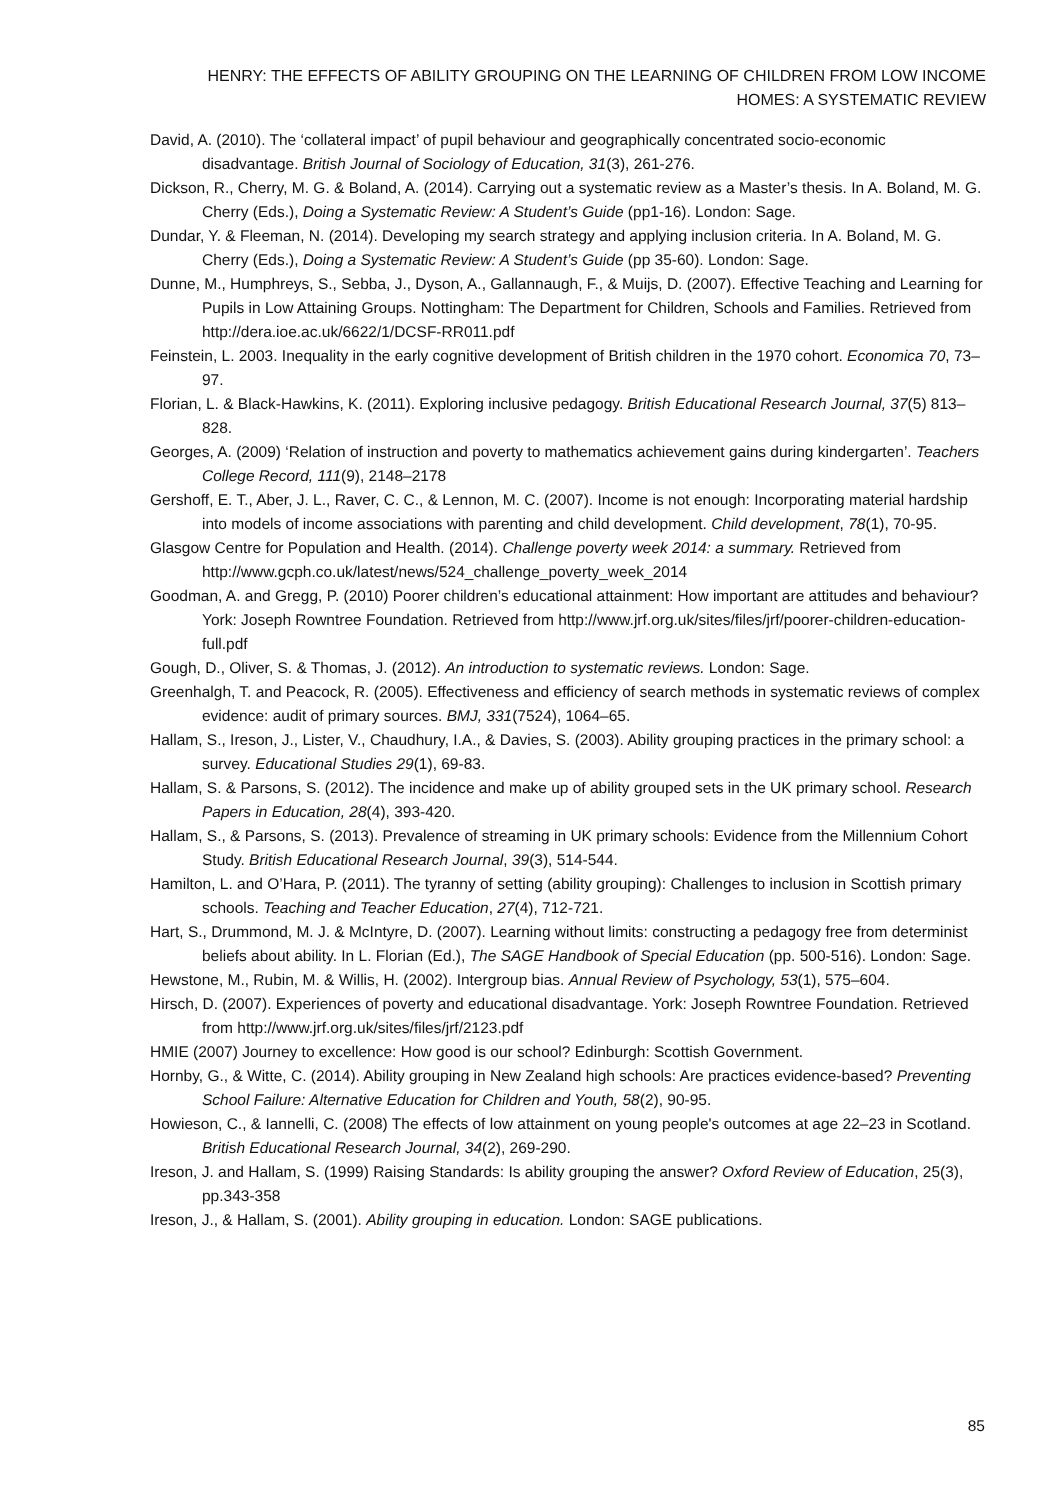HENRY: THE EFFECTS OF ABILITY GROUPING ON THE LEARNING OF CHILDREN FROM LOW INCOME HOMES: A SYSTEMATIC REVIEW
David, A. (2010). The ‘collateral impact’ of pupil behaviour and geographically concentrated socio-economic disadvantage. British Journal of Sociology of Education, 31(3), 261-276.
Dickson, R., Cherry, M. G. & Boland, A. (2014). Carrying out a systematic review as a Master’s thesis. In A. Boland, M. G. Cherry (Eds.), Doing a Systematic Review: A Student’s Guide (pp1-16). London: Sage.
Dundar, Y. & Fleeman, N. (2014). Developing my search strategy and applying inclusion criteria. In A. Boland, M. G. Cherry (Eds.), Doing a Systematic Review: A Student’s Guide (pp 35-60). London: Sage.
Dunne, M., Humphreys, S., Sebba, J., Dyson, A., Gallannaugh, F., & Muijs, D. (2007). Effective Teaching and Learning for Pupils in Low Attaining Groups. Nottingham: The Department for Children, Schools and Families. Retrieved from http://dera.ioe.ac.uk/6622/1/DCSF-RR011.pdf
Feinstein, L. 2003. Inequality in the early cognitive development of British children in the 1970 cohort. Economica 70, 73–97.
Florian, L. & Black-Hawkins, K. (2011). Exploring inclusive pedagogy. British Educational Research Journal, 37(5) 813–828.
Georges, A. (2009) ‘Relation of instruction and poverty to mathematics achievement gains during kindergarten’. Teachers College Record, 111(9), 2148–2178
Gershoff, E. T., Aber, J. L., Raver, C. C., & Lennon, M. C. (2007). Income is not enough: Incorporating material hardship into models of income associations with parenting and child development. Child development, 78(1), 70-95.
Glasgow Centre for Population and Health. (2014). Challenge poverty week 2014: a summary. Retrieved from http://www.gcph.co.uk/latest/news/524_challenge_poverty_week_2014
Goodman, A. and Gregg, P. (2010) Poorer children’s educational attainment: How important are attitudes and behaviour? York: Joseph Rowntree Foundation. Retrieved from http://www.jrf.org.uk/sites/files/jrf/poorer-children-education-full.pdf
Gough, D., Oliver, S. & Thomas, J. (2012). An introduction to systematic reviews. London: Sage.
Greenhalgh, T. and Peacock, R. (2005). Effectiveness and efficiency of search methods in systematic reviews of complex evidence: audit of primary sources. BMJ, 331(7524), 1064–65.
Hallam, S., Ireson, J., Lister, V., Chaudhury, I.A., & Davies, S. (2003). Ability grouping practices in the primary school: a survey. Educational Studies 29(1), 69-83.
Hallam, S. & Parsons, S. (2012). The incidence and make up of ability grouped sets in the UK primary school. Research Papers in Education, 28(4), 393-420.
Hallam, S., & Parsons, S. (2013). Prevalence of streaming in UK primary schools: Evidence from the Millennium Cohort Study. British Educational Research Journal, 39(3), 514-544.
Hamilton, L. and O’Hara, P. (2011). The tyranny of setting (ability grouping): Challenges to inclusion in Scottish primary schools. Teaching and Teacher Education, 27(4), 712-721.
Hart, S., Drummond, M. J. & McIntyre, D. (2007). Learning without limits: constructing a pedagogy free from determinist beliefs about ability. In L. Florian (Ed.), The SAGE Handbook of Special Education (pp. 500-516). London: Sage.
Hewstone, M., Rubin, M. & Willis, H. (2002). Intergroup bias. Annual Review of Psychology, 53(1), 575–604.
Hirsch, D. (2007). Experiences of poverty and educational disadvantage. York: Joseph Rowntree Foundation. Retrieved from http://www.jrf.org.uk/sites/files/jrf/2123.pdf
HMIE (2007) Journey to excellence: How good is our school? Edinburgh: Scottish Government.
Hornby, G., & Witte, C. (2014). Ability grouping in New Zealand high schools: Are practices evidence-based? Preventing School Failure: Alternative Education for Children and Youth, 58(2), 90-95.
Howieson, C., & Iannelli, C. (2008) The effects of low attainment on young people's outcomes at age 22–23 in Scotland. British Educational Research Journal, 34(2), 269-290.
Ireson, J. and Hallam, S. (1999) Raising Standards: Is ability grouping the answer? Oxford Review of Education, 25(3), pp.343-358
Ireson, J., & Hallam, S. (2001). Ability grouping in education. London: SAGE publications.
85